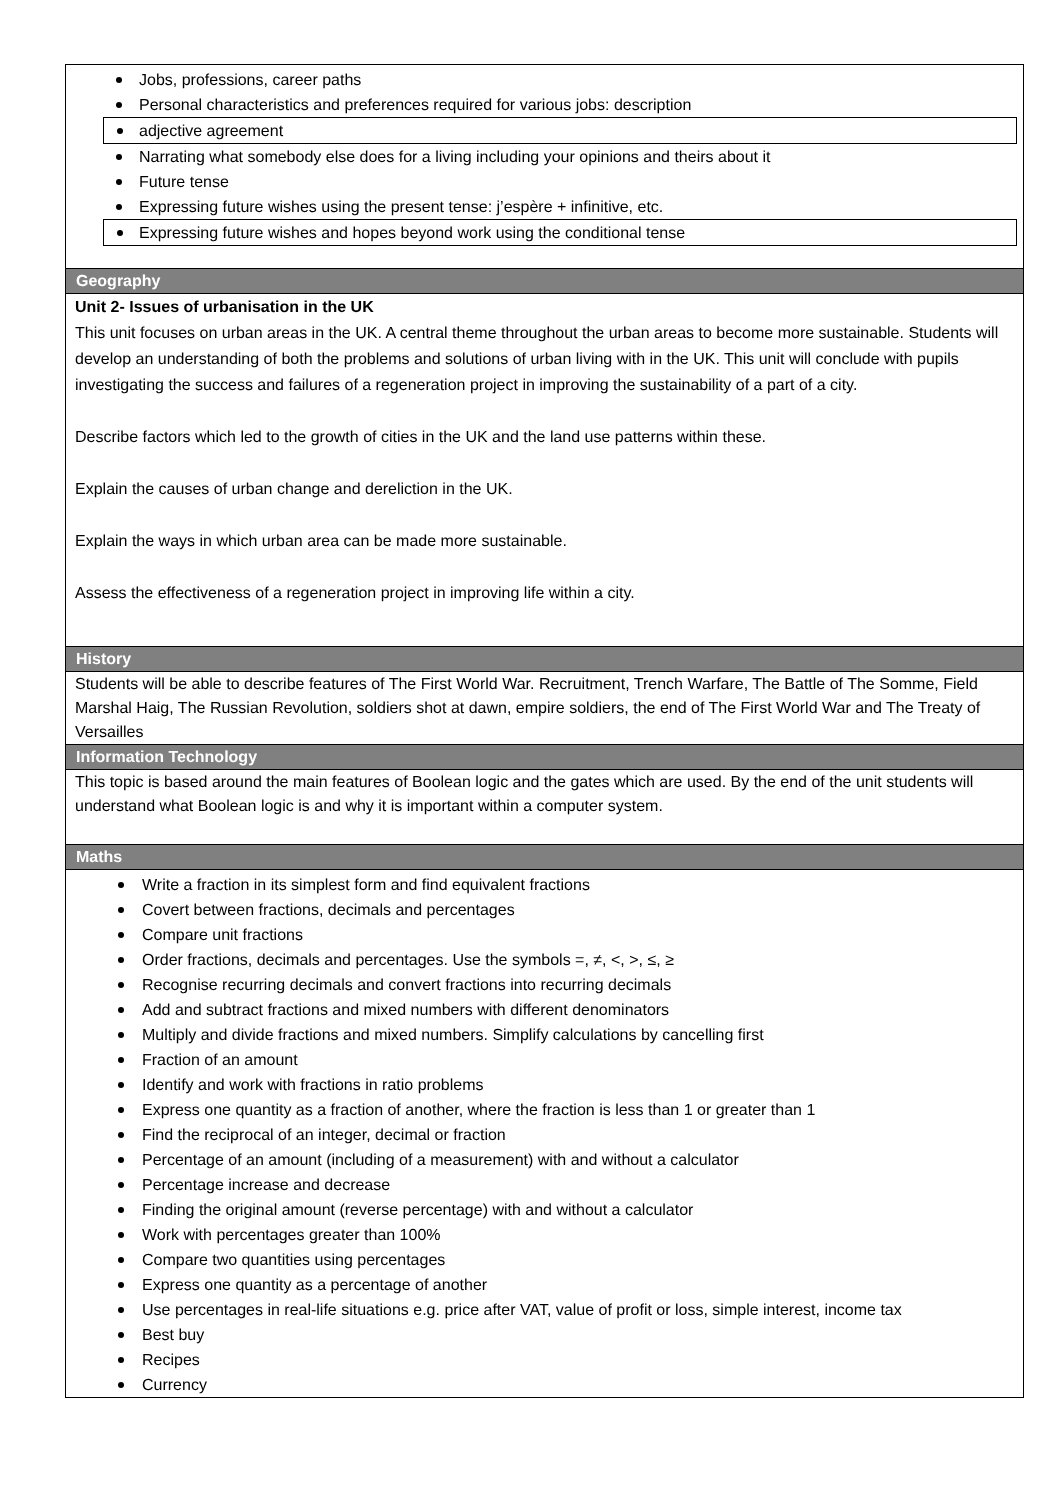Jobs, professions, career paths
Personal characteristics and preferences required for various jobs: description
adjective agreement
Narrating what somebody else does for a living including your opinions and theirs about it
Future tense
Expressing future wishes using the present tense: j’espère + infinitive, etc.
Expressing future wishes and hopes beyond work using the conditional tense
Geography
Unit 2- Issues of urbanisation in the UK
This unit focuses on urban areas in the UK. A central theme throughout the urban areas to become more sustainable. Students will develop an understanding of both the problems and solutions of urban living with in the UK. This unit will conclude with pupils investigating the success and failures of a regeneration project in improving the sustainability of a part of a city.
Describe factors which led to the growth of cities in the UK and the land use patterns within these.
Explain the causes of urban change and dereliction in the UK.
Explain the ways in which urban area can be made more sustainable.
Assess the effectiveness of a regeneration project in improving life within a city.
History
Students will be able to describe features of The First World War. Recruitment, Trench Warfare, The Battle of The Somme, Field Marshal Haig, The Russian Revolution, soldiers shot at dawn, empire soldiers, the end of The First World War and The Treaty of Versailles
Information Technology
This topic is based around the main features of Boolean logic and the gates which are used. By the end of the unit students will understand what Boolean logic is and why it is important within a computer system.
Maths
Write a fraction in its simplest form and find equivalent fractions
Covert between fractions, decimals and percentages
Compare unit fractions
Order fractions, decimals and percentages. Use the symbols =, ≠, <, >, ≤, ≥
Recognise recurring decimals and convert fractions into recurring decimals
Add and subtract fractions and mixed numbers with different denominators
Multiply and divide fractions and mixed numbers. Simplify calculations by cancelling first
Fraction of an amount
Identify and work with fractions in ratio problems
Express one quantity as a fraction of another, where the fraction is less than 1 or greater than 1
Find the reciprocal of an integer, decimal or fraction
Percentage of an amount (including of a measurement) with and without a calculator
Percentage increase and decrease
Finding the original amount (reverse percentage) with and without a calculator
Work with percentages greater than 100%
Compare two quantities using percentages
Express one quantity as a percentage of another
Use percentages in real-life situations e.g. price after VAT, value of profit or loss, simple interest, income tax
Best buy
Recipes
Currency